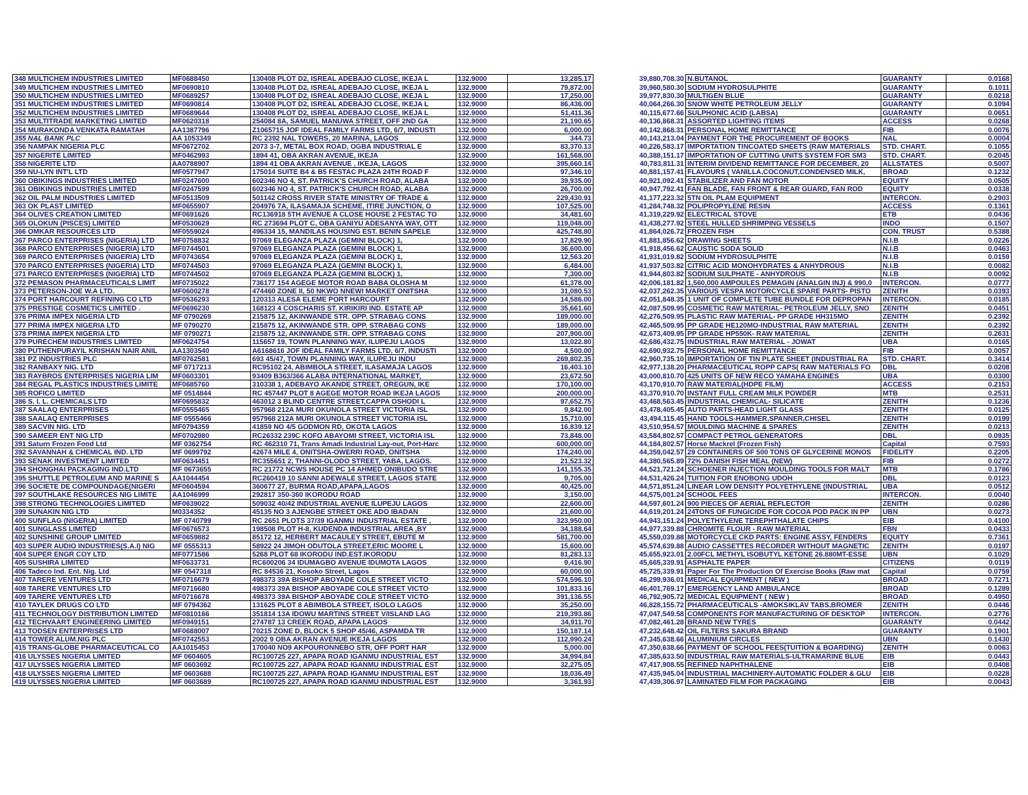| 348 MULTICHEM INDUSTRIES LIMITED | MF0688450 | 130408 PLOT D2, ISREAL ADEBAJO CLOSE, IKEJA L | 132.9000 | 13,285.17 | 39,880,708.30 | N.BUTANOL | GUARANTY | 0.0168 |
| 349 MULTICHEM INDUSTRIES LIMITED | MF0690810 | 130408 PLOT D2, ISREAL ADEBAJO CLOSE, IKEJA L | 132.9000 | 79,872.00 | 39,960,580.30 | SODIUM HYDROSULPHITE | GUARANTY | 0.1011 |
| 350 MULTICHEM INDUSTRIES LIMITED | MF0689257 | 130408 PLOT D2, ISREAL ADEBAJO CLOSE, IKEJA L | 132.9000 | 17,250.00 | 39,977,830.30 | MULTIGEN BLUE | GUARANTY | 0.0218 |
| 351 MULTICHEM INDUSTRIES LIMITED | MF0690814 | 130408 PLOT D2, ISREAL ADEBAJO CLOSE, IKEJA L | 132.9000 | 86,436.00 | 40,064,266.30 | SNOW WHITE PETROLEUM JELLY | GUARANTY | 0.1094 |
| 352 MULTICHEM INDUSTRIES LIMITED | MF0689644 | 130408 PLOT D2, ISREAL ADEBAJO CLOSE, IKEJA L | 132.9000 | 51,411.36 | 40,115,677.66 | SULPHONIC ACID (LABSA) | GUARANTY | 0.0651 |
| 353 MULTITRADE MARKETING LIMITED | MF0620318 | 254084 8A, SAMUEL MANUWA STREET, OFF 2ND GA | 132.9000 | 21,190.65 | 40,136,868.31 | ASSORTED LIGHTING ITEMS | ACCESS | 0.0268 |
| 354 MURAKONDA VENKATA RAMATAH | AA1387796 | Z1065715 JOF IDEAL FAMILY FARMS LTD, 6/7, INDUSTI | 132.9000 | 6,000.00 | 40,142,868.31 | PERSONAL HOME REMITTANCE | FIB | 0.0076 |
| 355 NAL BANK PLC | AA 1053349 | RC 2392 NAL TOWERS, 20 MARINA, LAGOS | 132.9000 | 344.73 | 40,143,213.04 | PAYMENT FOR THE PROCUREMENT OF BOOKS | NAL | 0.0004 |
| 356 NAMPAK NIGERIA PLC | MF0672702 | 2073 3-7, METAL BOX ROAD, OGBA INDUSTRIAL E | 132.9000 | 83,370.13 | 40,226,583.17 | IMPORTATION TINCOATED SHEETS (RAW MATERIALS | STD. CHART. | 0.1055 |
| 357 NIGERITE LIMITED | MF0462993 | 1894 41, OBA AKRAN AVENUE, IKEJA | 132.9000 | 161,568.00 | 40,388,151.17 | IMPORTATION OF CUTTING UNITS SYSTEM FOR SM3 | STD. CHART. | 0.2045 |
| 358 NIGERITE LTD | AA0788907 | 1894 41 OBA AKRAN AVENUE , IKEJA, LAGOS | 132.9000 | 395,660.14 | 40,783,811.31 | INTERIM DIVIDEND REMITTANCE FOR DECEMBER, 20 | ALLSTATES | 0.5007 |
| 359 NU-LYN INT'L LTD | MF0577947 | 175014 SUITE B4 & B5 FESTAC PLAZA 24TH ROAD F | 132.9000 | 97,346.10 | 40,881,157.41 | FLAVOURS ( VANILLA,COCONUT,CONDENSED MILK, | BROAD | 0.1232 |
| 360 OBIKINGS INDUSTRIES LIMITED | MF0247600 | 602346 NO 4, ST. PATRICK'S CHURCH ROAD, ALABA | 132.9000 | 39,935.00 | 40,921,092.41 | STABILIZER AND FAN MOTOR | EQUITY | 0.0505 |
| 361 OBIKINGS INDUSTRIES LIMITED | MF0247599 | 602346 NO 4, ST. PATRICK'S CHURCH ROAD, ALABA | 132.9000 | 26,700.00 | 40,947,792.41 | FAN BLADE, FAN FRONT & REAR GUARD, FAN ROD | EQUITY | 0.0338 |
| 362 OIL PALM INDUSTRIES LIMITED | MF0513509 | 501142 CROSS RIVER STATE MINISTRY OF TRADE & | 132.9000 | 229,430.91 | 41,177,223.32 | 5TN OIL PLAM EQUIPMENT | INTERCON. | 0.2903 |
| 363 OK PLAST LIMITED | MF0655907 | 204976 7A, ILASAMAJA SCHEME, ITIRE JUNCTION, O | 132.9000 | 107,525.00 | 41,284,748.32 | POLIPROPYLENE RESIN | ACCESS | 0.1361 |
| 364 OLIVES CREATION LIMITED | MF0691626 | RC136918 5TH AVENUE A CLOSE HOUSE 2 FESTAC TO | 132.9000 | 34,481.60 | 41,319,229.92 | ELECTRICAL STOVE | ETB | 0.0436 |
| 365 OLOKUN (PISCES) LIMITED | MF0530629 | RC 273694 PLOT C, OBA GANIYU ADESANYA WAY, OTT | 132.9000 | 119,048.00 | 41,438,277.92 | STEEL HULLED SHRIMPING VESSELS | INDO | 0.1507 |
| 366 OMKAR RESOURCES LTD | MF0559024 | 496334 15, MANDILAS HOUSING EST. BENIN SAPELE | 132.9000 | 425,748.80 | 41,864,026.72 | FROZEN FISH | CON. TRUST | 0.5388 |
| 367 PARCO ENTERPRISES (NIGERIA) LTD | MF0758832 | 97069 ELEGANZA PLAZA (GEMINI BLOCK) 1, | 132.9000 | 17,829.90 | 41,881,856.62 | DRAWING SHEETS | N.I.B | 0.0226 |
| 368 PARCO ENTERPRISES (NIGERIA) LTD | MF0744501 | 97069 ELEGANZA PLAZA (GEMINI BLOCK) 1, | 132.9000 | 36,600.00 | 41,918,456.62 | CAUSTIC SODA SOLID | N.I.B | 0.0463 |
| 369 PARCO ENTERPRISES (NIGERIA) LTD | MF0743654 | 97069 ELEGANZA PLAZA (GEMINI BLOCK) 1, | 132.9000 | 12,563.20 | 41,931,019.82 | SODIUM HYDROSULPHITE | N.I.B | 0.0159 |
| 370 PARCO ENTERPRISES (NIGERIA) LTD | MF0744503 | 97069 ELEGANZA PLAZA (GEMINI BLOCK) 1, | 132.9000 | 6,484.00 | 41,937,503.82 | CITRIC ACID MONOHYDRATES & ANHYDROUS | N.I.B | 0.0082 |
| 371 PARCO ENTERPRISES (NIGERIA) LTD | MF0744502 | 97069 ELEGANZA PLAZA (GEMINI BLOCK) 1, | 132.9000 | 7,300.00 | 41,944,803.82 | SODIUM SULPHATE - ANHYDROUS | N.I.B | 0.0092 |
| 372 PEMASON PHARMACEUTICALS LIMIT | MF0735022 | 736177 154 AGEGE MOTOR ROAD BABA OLOSHA M | 132.9000 | 61,378.00 | 42,006,181.82 | 1,560,000 AMPOULES PEMAGIN (ANALGIN INJ) & 990,0 | INTERCON. | 0.0777 |
| 373 PETERSON-JOE W.A LTD. | MF0600278 | 474460 ZONE II, 50 NKWO NNEWI MARKET ONITSHA | 132.9000 | 31,080.53 | 42,037,262.35 | VARIOUS VESPA MOTORCYCLE SPARE PARTS- PISTO | ZENITH | 0.0393 |
| 374 PORT HARCOURT REFINING CO LTD | MF0536293 | 120313 ALESA ELEME PORT HARCOURT | 132.9000 | 14,586.00 | 42,051,848.35 | 1 UNIT OF COMPLETE TUBE BUNDLE FOR DEPROPAN | INTERCON. | 0.0185 |
| 375 PRESTIGE COSMETICS LIMITED . | MF0696230 | 168123 4 COSCHARIS ST. KIRIKIRI IND. ESTATE AP | 132.9000 | 35,661.60 | 42,087,509.95 | COSMETIC RAW MATERIAL- PETROLEUM JELLY, SNO | ZENITH | 0.0451 |
| 376 PRIMA IMPEX NIGERIA LTD | MF 0790269 | 215875 12, AKINWANDE STR. OPP. STRABAG CONS | 132.9000 | 189,000.00 | 42,276,509.95 | PLASTIC RAW MATERIAL- PP GRADE HH315MO | ZENITH | 0.2392 |
| 377 PRIMA IMPEX NIGERIA LTD | MF 0790270 | 215875 12, AKINWANDE STR. OPP. STRABAG CONS | 132.9000 | 189,000.00 | 42,465,509.95 | PP GRADE HE120MO-INDUSTRIAL RAW MATERIAL | ZENITH | 0.2392 |
| 378 PRIMA IMPEX NIGERIA LTD | MF 0790271 | 215875 12, AKINWANDE STR. OPP. STRABAG CONS | 132.9000 | 207,900.00 | 42,673,409.95 | PP GRADE HP550K- RAW MATERIAL | ZENITH | 0.2631 |
| 379 PURECHEM INDUSTRIES LIMITED | MF0624754 | 115657 19, TOWN PLANNING WAY, ILUPEJU LAGOS | 132.9000 | 13,022.80 | 42,686,432.75 | INDUSTRIAL RAW MATERIAL - JOWAT | UBA | 0.0165 |
| 380 PUTHENPURAYIL KRISHAN NAIR ANIL | AA1303540 | A6168616 JOF IDEAL FAMILY FARMS LTD, 6/7, INDUSTI | 132.9000 | 4,500.00 | 42,690,932.75 | PERSONAL HOME REMITTANCE | FIB | 0.0057 |
| 381 PZ INDUSTRIES PLC | MF0762581 | 693 45/47, TOWN PLANNING WAY, ILUPEJU INDU | 132.9000 | 269,802.35 | 42,960,735.10 | IMPORTATION OF TIN PLATE SHEET (INDUSTRIAL RA | STD. CHART. | 0.3414 |
| 382 RANBAXY NIG. LTD | MF 0717213 | RC95102 24, ABIMBOLA STREET, ILASAMAJA LAGOS | 132.9000 | 16,403.10 | 42,977,138.20 | PHARMACEUTICAL ROPP CAPS( RAW MATERIALS FO | DBL | 0.0208 |
| 383 RAYBROS ENTERPRISES NIGERIA LIM | MF0603301 | 93409 B363/366 ALABA INTERNATIONAL MARKET, | 132.9000 | 23,672.50 | 43,000,810.70 | 425 UNITS OF NEW RECO YAMAHA ENGINES | UBA | 0.0300 |
| 384 REGAL PLASTICS INDUSTRIES LIMITE | MF0685760 | 310338 1, ADEBAYO AKANDE STREET, OREGUN, IKE | 132.9000 | 170,100.00 | 43,170,910.70 | RAW MATERIAL(HDPE FILM) | ACCESS | 0.2153 |
| 385 ROFICO LIMITED | MF 0514844 | RC 457447 PLOT 8 AGEGE MOTOR ROAD IKEJA LAGOS | 132.9000 | 200,000.00 | 43,370,910.70 | INSTANT FULL CREAM MILK POWDER | MTB | 0.2531 |
| 386 S. I. L. CHEMICALS LTD | MF0695832 | 463012 3 BLIND CENTRE STREET,CAPPA OSHODI L | 132.9000 | 97,652.75 | 43,468,563.45 | INDUSTRIAL CHEMICAL- SILICATE | ZENITH | 0.1236 |
| 387 SAALAQ ENTERPRISES | MF0555465 | 957968 212A MURI OKUNOLA STREET VICTORIA ISL | 132.9000 | 9,842.00 | 43,478,405.45 | AUTO PARTS-HEAD LIGHT GLASS | ZENITH | 0.0125 |
| 388 SAALAQ ENTERPRISES | MF 0555466 | 957968 212A MURI OKUNOLA STREET VICTORIA ISL | 132.9000 | 15,710.00 | 43,494,115.45 | HAND TOOLS-HAMMER,SPANNER,CHISEL | ZENITH | 0.0199 |
| 389 SACVIN NIG. LTD | MF0794359 | 41859 NO 4/5 GODMON RD, OKOTA LAGOS | 132.9000 | 16,839.12 | 43,510,954.57 | MOULDING MACHINE & SPARES | ZENITH | 0.0213 |
| 390 SAMEER ENT NIG LTD | MF0702980 | RC26332 239C KOFO ABAYOMI STREET, VICTORIA ISL | 132.9000 | 73,848.00 | 43,584,802.57 | COMPACT PETROL GENERATORS | DBL | 0.0935 |
| 391 Saturn Frozen Food Ltd | MF 0362754 | RC 462310 71, Trans Amadi Industrial Lay-out, Port-Harc | 132.9000 | 600,000.00 | 44,184,802.57 | Horse Mackrel (Frozen Fish) | Capital | 0.7593 |
| 392 SAVANNAH & CHEMICAL IND. LTD | MF 0699792 | 42674 MILE 4, ONITSHA-OWERRI ROAD, ONITSHA | 132.9000 | 174,240.00 | 44,359,042.57 | 29 CONTAINERS OF 500 TONS OF GLYCERINE MONOS | FIDELITY | 0.2205 |
| 393 SENAK INVESTMENT LIMITED | MF0634451 | RC355651 2, THANNI-OLODO STREET, YABA, LAGOS. | 132.9000 | 21,523.32 | 44,380,565.89 | 72% DANISH FISH MEAL (NEW) | FIB | 0.0272 |
| 394 SHONGHAI PACKAGING IND.LTD | MF 0673655 | RC 21772 NCWS HOUSE PC 14 AHMED ONIBUDO STRE | 132.9000 | 141,155.35 | 44,521,721.24 | SCHOENER INJECTION MOULDING TOOLS FOR MALT | MTB | 0.1786 |
| 395 SHUTTLE PETROLEUM AND MARINE S | AA1044454 | RC260419 10 SANNI ADEWALE STREET, LAGOS STATE | 132.9000 | 9,705.00 | 44,531,426.24 | TUITION FOR ENOBONG UDOH | DBL | 0.0123 |
| 396 SOCIETE DE COMPOUNDAGE(NIGERI | MF0604594 | 360677 27, BURMA ROAD,APAPA,LAGOS | 132.9000 | 40,425.00 | 44,571,851.24 | LINEAR LOW DENSITY POLYETHYLENE (INDUSTRIAL | UBA | 0.0512 |
| 397 SOUTHLAKE RESOURCES NIG LIMITE | AA1046999 | 292817 350-360 IKORODU ROAD | 132.9000 | 3,150.00 | 44,575,001.24 | SCHOOL FEES | INTERCON. | 0.0040 |
| 398 STRONG TECHNOLOGIES LIMITED | MF0639022 | 509032 40/42 INDUSTRIAL AVENUE ILUPEJU LAGOS | 132.9000 | 22,600.00 | 44,597,601.24 | 900 PIECES OF AERIAL REFLECTOR | ZENITH | 0.0286 |
| 399 SUNAKIN NIG LTD | M0334352 | 45135 NO 3 AJENGBE STREET OKE ADO IBADAN | 132.9000 | 21,600.00 | 44,619,201.24 | 24TONS OF FUNGICIDE FOR COCOA POD PACK IN PP | UBN | 0.0273 |
| 400 SUNFLAG (NIGERIA) LIMITED | MF 0740799 | RC 2651 PLOTS 37/39 IGANMU INDUSTRIAL ESTATE , | 132.9000 | 323,950.00 | 44,943,151.24 | POLYETHYLENE TEREPHTHALATE CHIPS | EIB | 0.4100 |
| 401 SUNGLASS LIMITED | MF0676573 | 198508 PLOT H-8, KUDENDA INDUSTRIAL AREA ,BY | 132.9000 | 34,188.64 | 44,977,339.88 | CHROMITE FLOUR - RAW MATERIAL | FBN | 0.0433 |
| 402 SUNSHINE GROUP LIMITED | MF0659882 | 85172 12, HERBERT MACAULEY STREET, EBUTE M | 132.9000 | 581,700.00 | 45,559,039.88 | MOTORCYCLE CKD PARTS: ENGINE ASSY, FENDERS | EQUITY | 0.7361 |
| 403 SUPER AUDIO INDUSTRIES(S.A.I) NIG | MF 0555313 | 58922 24 JIMOH ODUTOLA STREET,ERIC MOORE L | 132.9000 | 15,600.00 | 45,574,639.88 | AUDIO CASSETTES RECORDER WITHOUT MAGNETIC | ZENITH | 0.0197 |
| 404 SUPER ENGR COY LTD | MF0771586 | 5268 PLOT 68 IKORODU IND.EST.IKORODU | 132.9000 | 81,283.13 | 45,655,923.01 | 2.00FCL METHYL ISOBUTYL KETONE 26.880MT-ESSE | UBN | 0.1029 |
| 405 SUSHIRA LIMITED | MF0633731 | RC600206 34 IDUMAGBO AVENUE IDUMOTA LAGOS | 132.9000 | 9,416.90 | 45,665,339.91 | ASPHALTE PAPER | CITIZENS | 0.0119 |
| 406 Tadeco Ind. Ent. Nig. Ltd | MF 0547318 | RC 84536 21, Kosoko Street, Lagos | 132.9000 | 60,000.00 | 45,725,339.91 | Paper For The Production Of Exercise Books (Raw mat | Capital | 0.0759 |
| 407 TARERE VENTURES LTD | MF0716679 | 498373 39A BISHOP ABOYADE COLE STREET VICTO | 132.9000 | 574,596.10 | 46,299,936.01 | MEDICAL EQUIPMENT ( NEW ) | BROAD | 0.7271 |
| 408 TARERE VENTURES LTD | MF0716680 | 498373 39A BISHOP ABOYADE COLE STREET VICTO | 132.9000 | 101,833.16 | 46,401,769.17 | EMERGENCY LAND AMBULANCE | BROAD | 0.1289 |
| 409 TARERE VENTURES LTD | MF0716678 | 498373 39A BISHOP ABOYADE COLE STREET VICTO | 132.9000 | 391,136.55 | 46,792,905.72 | MEDICAL EQUIPMENT ( NEW ) | BROAD | 0.4950 |
| 410 TAYLEK DRUGS CO LTD | MF 0794362 | 131625 PLOT 8 ABIMBOLA STREET, ISOLO LAGOS | 132.9000 | 35,250.00 | 46,828,155.72 | PHARMACEUTICALS -AMOKSIKLAV TABS,BROMER | ZENITH | 0.0446 |
| 411 TECHNOLOGY DISTRIBUTION LIMITED | MF0810166 | 351814 13A IDOWU MARTINS STREET V/ISLAND LAG | 132.9000 | 219,393.86 | 47,047,549.58 | COMPONENTS FOR MANUFACTURING OF DESKTOP | INTERCON. | 0.2776 |
| 412 TECHVAART ENGINEERING LIMITED | MF0949151 | 274787 13 CREEK ROAD, APAPA LAGOS | 132.9000 | 34,911.70 | 47,082,461.28 | BRAND NEW TYRES | GUARANTY | 0.0442 |
| 413 TODSEN ENTERPRISES LTD | MF0688007 | 70215 ZONE D, BLOCK 5 SHOP 45/46, ASPAMDA TR | 132.9000 | 150,187.14 | 47,232,648.42 | OIL FILTERS SAKURA BRAND | GUARANTY | 0.1901 |
| 414 TOWER ALUM.NIG PLC | MF0742553 | 2002 9 OBA AKRAN AVENUE IKEJA LAGOS | 132.9000 | 112,990.24 | 47,345,638.66 | ALUMINIUM CIRCLES | UBN | 0.1430 |
| 415 TRANS-GLOBE PHARMACEUTICAL CO | AA1015453 | 170040 NO9 AKPOURONNEBO STR, OFF PORT HAR | 132.9000 | 5,000.00 | 47,350,638.66 | PAYMENT OF SCHOOL FEES(TUITION & BOARDING) | ZENITH | 0.0063 |
| 416 ULYSSES NIGERIA LIMITED | MF 0604605 | RC100725 227, APAPA ROAD IGANMU INDUSTRIAL EST | 132.9000 | 34,994.84 | 47,385,633.50 | INDUSTRIAL RAW MATERIALS-ULTRAMARINE BLUE | EIB | 0.0443 |
| 417 ULYSSES NIGERIA LIMITED | MF 0603692 | RC100725 227, APAPA ROAD IGANMU INDUSTRIAL EST | 132.9000 | 32,275.05 | 47,417,908.55 | REFINED NAPHTHALENE | EIB | 0.0408 |
| 418 ULYSSES NIGERIA LIMITED | MF 0603688 | RC100725 227, APAPA ROAD IGANMU INDUSTRIAL EST | 132.9000 | 18,036.49 | 47,435,945.04 | INDUSTRIAL MACHINERY-AUTOMATIC FOLDER & GLU | EIB | 0.0228 |
| 419 ULYSSES NIGERIA LIMITED | MF 0603689 | RC100725 227, APAPA ROAD IGANMU INDUSTRIAL EST | 132.9000 | 3,361.93 | 47,439,306.97 | LAMINATED FILM FOR PACKAGING | EIB | 0.0043 |